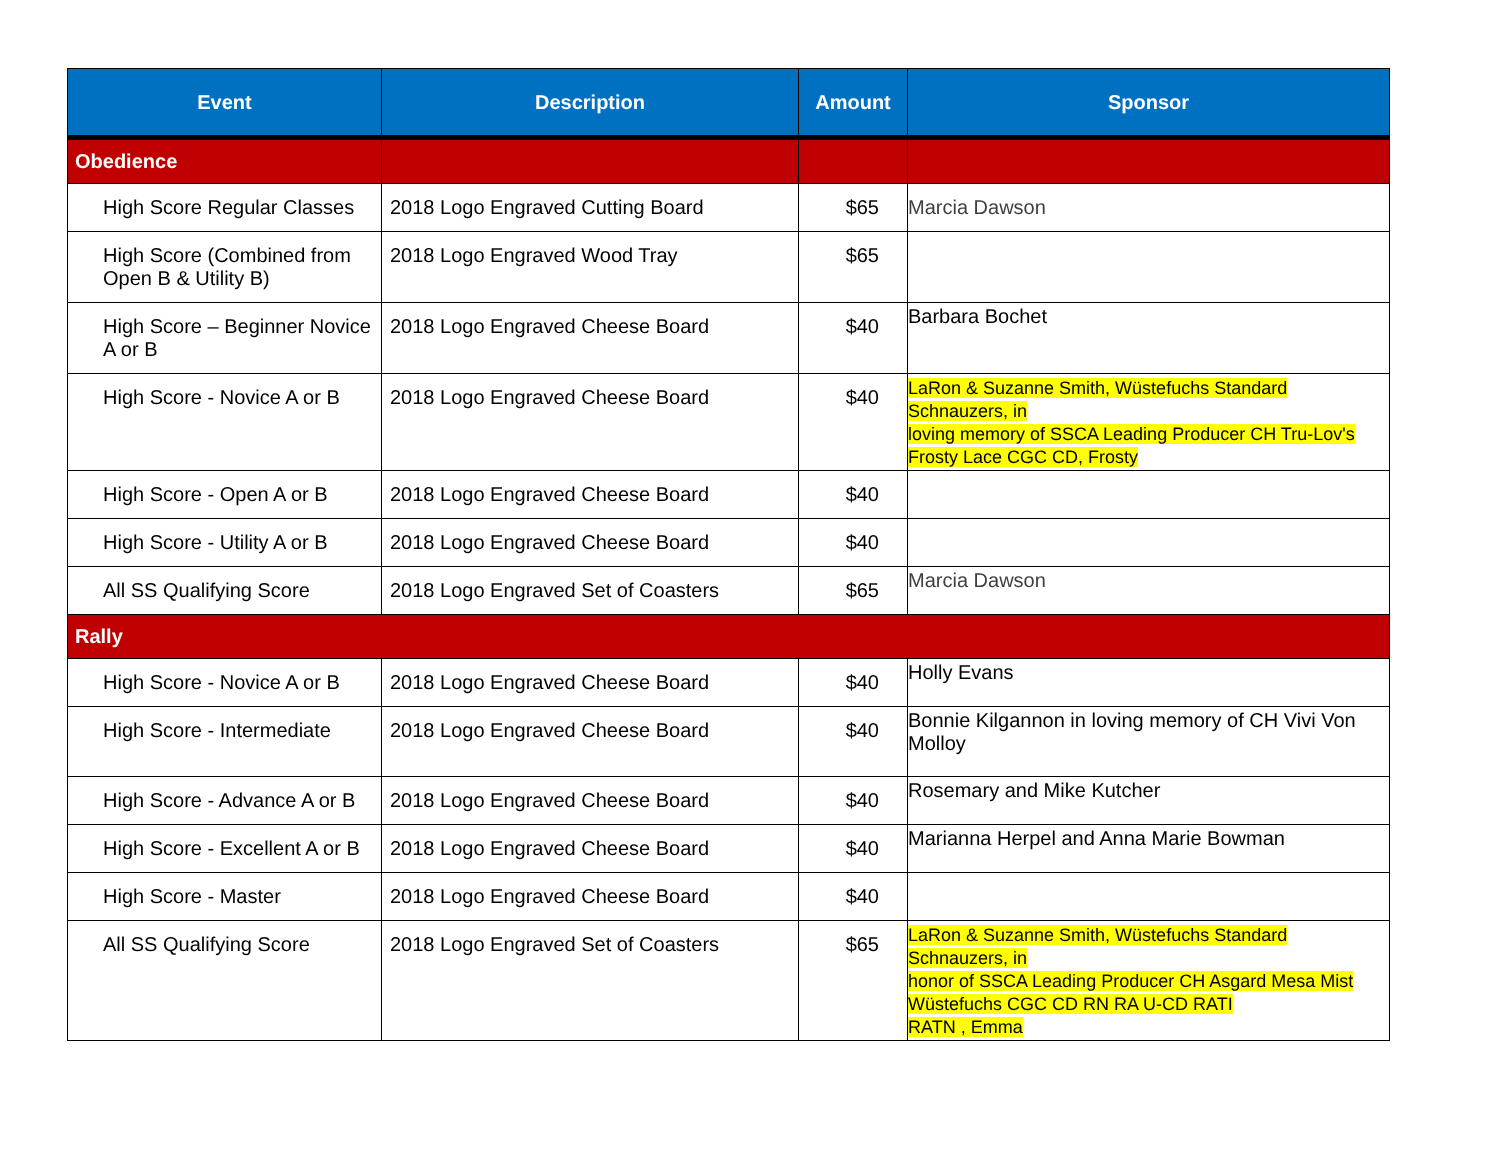| Event | Description | Amount | Sponsor |
| --- | --- | --- | --- |
| Obedience | | | |
| High Score Regular Classes | 2018 Logo Engraved Cutting Board | $65 | Marcia Dawson |
| High Score (Combined from Open B & Utility B) | 2018 Logo Engraved Wood Tray | $65 | |
| High Score – Beginner Novice A or B | 2018 Logo Engraved Cheese Board | $40 | Barbara Bochet |
| High Score - Novice A or B | 2018 Logo Engraved Cheese Board | $40 | LaRon & Suzanne Smith, Wüstefuchs Standard Schnauzers, in loving memory of SSCA Leading Producer CH Tru-Lov's Frosty Lace CGC CD, Frosty |
| High Score - Open A or B | 2018 Logo Engraved Cheese Board | $40 | |
| High Score - Utility A or B | 2018 Logo Engraved Cheese Board | $40 | |
| All SS Qualifying Score | 2018 Logo Engraved Set of Coasters | $65 | Marcia Dawson |
| Rally | | | |
| High Score - Novice A or B | 2018 Logo Engraved Cheese Board | $40 | Holly Evans |
| High Score - Intermediate | 2018 Logo Engraved Cheese Board | $40 | Bonnie Kilgannon in loving memory of CH Vivi Von Molloy |
| High Score - Advance A or B | 2018 Logo Engraved Cheese Board | $40 | Rosemary and Mike Kutcher |
| High Score - Excellent A or B | 2018 Logo Engraved Cheese Board | $40 | Marianna Herpel and Anna Marie Bowman |
| High Score - Master | 2018 Logo Engraved Cheese Board | $40 | |
| All SS Qualifying Score | 2018 Logo Engraved Set of Coasters | $65 | LaRon & Suzanne Smith, Wüstefuchs Standard Schnauzers, in honor of SSCA Leading Producer CH Asgard Mesa Mist Wüstefuchs CGC CD RN RA U-CD RATI RATN , Emma |